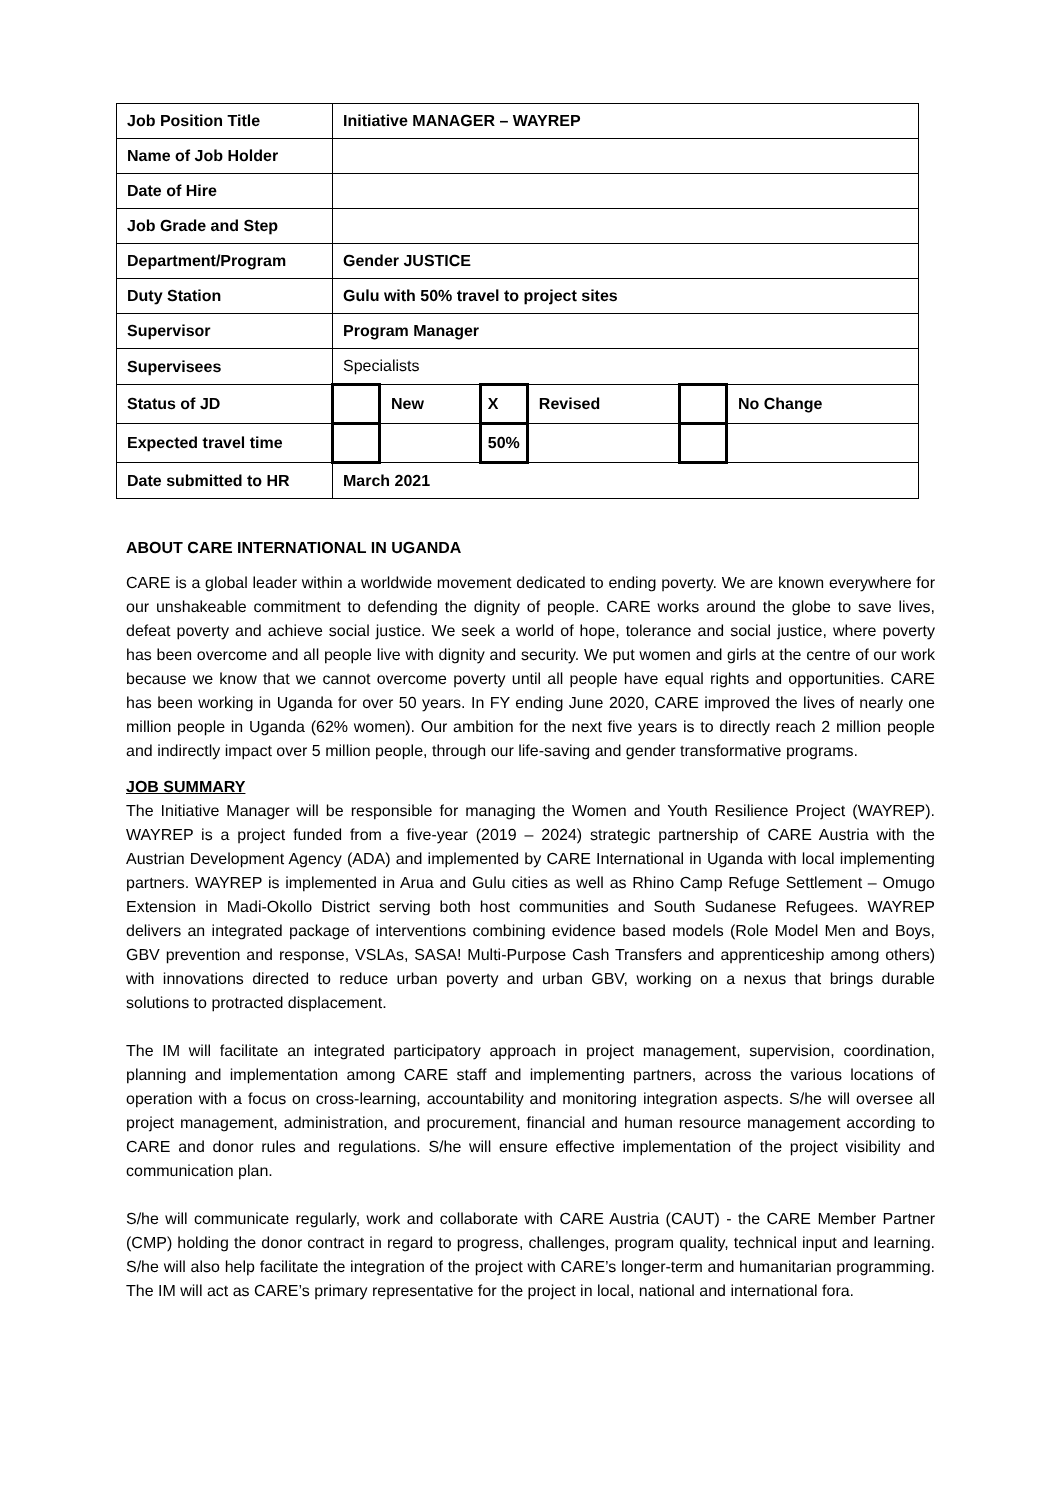| Job Position Title | Initiative MANAGER – WAYREP | | | | | |
| Name of Job Holder | | | | | | |
| Date of Hire | | | | | | |
| Job Grade and Step | | | | | | |
| Department/Program | Gender JUSTICE | | | | | |
| Duty Station | Gulu with 50% travel to project sites | | | | | |
| Supervisor | Program Manager | | | | | |
| Supervisees | Specialists | | | | | |
| Status of JD | | New | X | Revised | | No Change |
| Expected travel time | | | 50% | | | |
| Date submitted to HR | March 2021 | | | | | |
ABOUT CARE INTERNATIONAL IN UGANDA
CARE is a global leader within a worldwide movement dedicated to ending poverty. We are known everywhere for our unshakeable commitment to defending the dignity of people. CARE works around the globe to save lives, defeat poverty and achieve social justice. We seek a world of hope, tolerance and social justice, where poverty has been overcome and all people live with dignity and security. We put women and girls at the centre of our work because we know that we cannot overcome poverty until all people have equal rights and opportunities. CARE has been working in Uganda for over 50 years. In FY ending June 2020, CARE improved the lives of nearly one million people in Uganda (62% women). Our ambition for the next five years is to directly reach 2 million people and indirectly impact over 5 million people, through our life-saving and gender transformative programs.
JOB SUMMARY
The Initiative Manager will be responsible for managing the Women and Youth Resilience Project (WAYREP). WAYREP is a project funded from a five-year (2019 – 2024) strategic partnership of CARE Austria with the Austrian Development Agency (ADA) and implemented by CARE International in Uganda with local implementing partners. WAYREP is implemented in Arua and Gulu cities as well as Rhino Camp Refuge Settlement – Omugo Extension in Madi-Okollo District serving both host communities and South Sudanese Refugees. WAYREP delivers an integrated package of interventions combining evidence based models (Role Model Men and Boys, GBV prevention and response, VSLAs, SASA! Multi-Purpose Cash Transfers and apprenticeship among others) with innovations directed to reduce urban poverty and urban GBV, working on a nexus that brings durable solutions to protracted displacement.
The IM will facilitate an integrated participatory approach in project management, supervision, coordination, planning and implementation among CARE staff and implementing partners, across the various locations of operation with a focus on cross-learning, accountability and monitoring integration aspects. S/he will oversee all project management, administration, and procurement, financial and human resource management according to CARE and donor rules and regulations. S/he will ensure effective implementation of the project visibility and communication plan.
S/he will communicate regularly, work and collaborate with CARE Austria (CAUT) - the CARE Member Partner (CMP) holding the donor contract in regard to progress, challenges, program quality, technical input and learning. S/he will also help facilitate the integration of the project with CARE’s longer-term and humanitarian programming. The IM will act as CARE’s primary representative for the project in local, national and international fora.